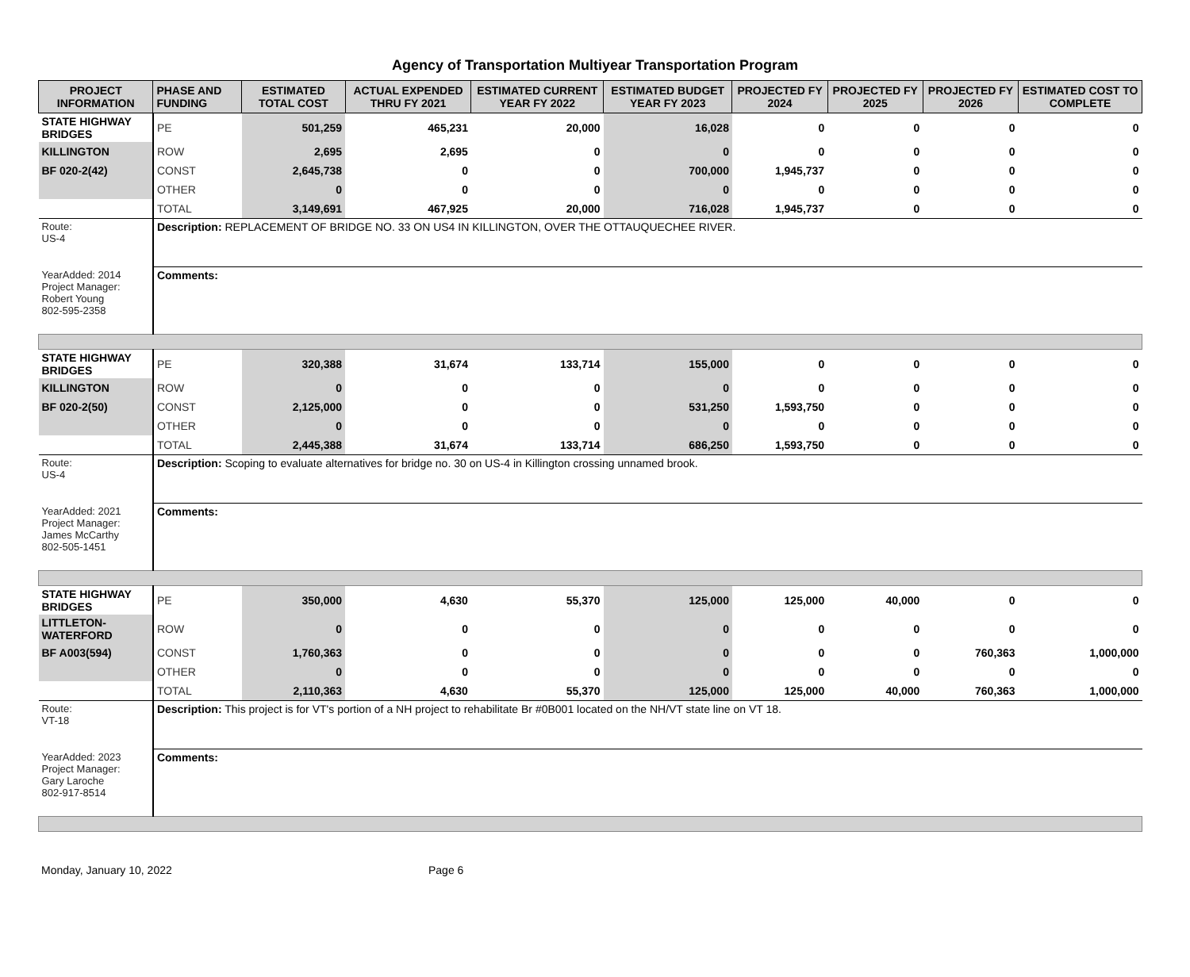Agency of Transportation Multiyear Transportation Program
| PROJECT INFORMATION | PHASE AND FUNDING | ESTIMATED TOTAL COST | ACTUAL EXPENDED THRU FY 2021 | ESTIMATED CURRENT YEAR FY 2022 | ESTIMATED BUDGET YEAR FY 2023 | PROJECTED FY 2024 | PROJECTED FY 2025 | PROJECTED FY 2026 | ESTIMATED COST TO COMPLETE |
| --- | --- | --- | --- | --- | --- | --- | --- | --- | --- |
| STATE HIGHWAY BRIDGES | PE | 501,259 | 465,231 | 20,000 | 16,028 | 0 | 0 | 0 | 0 |
| KILLINGTON | ROW | 2,695 | 2,695 | 0 | 0 | 0 | 0 | 0 | 0 |
| BF 020-2(42) | CONST | 2,645,738 | 0 | 0 | 700,000 | 1,945,737 | 0 | 0 | 0 |
| | OTHER | 0 | 0 | 0 | 0 | 0 | 0 | 0 | 0 |
| | TOTAL | 3,149,691 | 467,925 | 20,000 | 716,028 | 1,945,737 | 0 | 0 | 0 |
| Route: US-4 | Description: REPLACEMENT OF BRIDGE NO. 33 ON US4 IN KILLINGTON, OVER THE OTTAUQUECHEE RIVER. | | | | | | | | |
| YearAdded: 2014 Project Manager: Robert Young 802-595-2358 | Comments: | | | | | | | | |
| STATE HIGHWAY BRIDGES | PE | 320,388 | 31,674 | 133,714 | 155,000 | 0 | 0 | 0 | 0 |
| KILLINGTON | ROW | 0 | 0 | 0 | 0 | 0 | 0 | 0 | 0 |
| BF 020-2(50) | CONST | 2,125,000 | 0 | 0 | 531,250 | 1,593,750 | 0 | 0 | 0 |
| | OTHER | 0 | 0 | 0 | 0 | 0 | 0 | 0 | 0 |
| | TOTAL | 2,445,388 | 31,674 | 133,714 | 686,250 | 1,593,750 | 0 | 0 | 0 |
| Route: US-4 | Description: Scoping to evaluate alternatives for bridge no. 30 on US-4 in Killington crossing unnamed brook. | | | | | | | | |
| YearAdded: 2021 Project Manager: James McCarthy 802-505-1451 | Comments: | | | | | | | | |
| STATE HIGHWAY BRIDGES | PE | 350,000 | 4,630 | 55,370 | 125,000 | 125,000 | 40,000 | 0 | 0 |
| LITTLETON-WATERFORD | ROW | 0 | 0 | 0 | 0 | 0 | 0 | 0 | 0 |
| BF A003(594) | CONST | 1,760,363 | 0 | 0 | 0 | 0 | 0 | 760,363 | 1,000,000 |
| | OTHER | 0 | 0 | 0 | 0 | 0 | 0 | 0 | 0 |
| | TOTAL | 2,110,363 | 4,630 | 55,370 | 125,000 | 125,000 | 40,000 | 760,363 | 1,000,000 |
| Route: VT-18 | Description: This project is for VT's portion of a NH project to rehabilitate Br #0B001 located on the NH/VT state line on VT 18. | | | | | | | | |
| YearAdded: 2023 Project Manager: Gary Laroche 802-917-8514 | Comments: | | | | | | | | |
Monday, January 10, 2022 Page 6